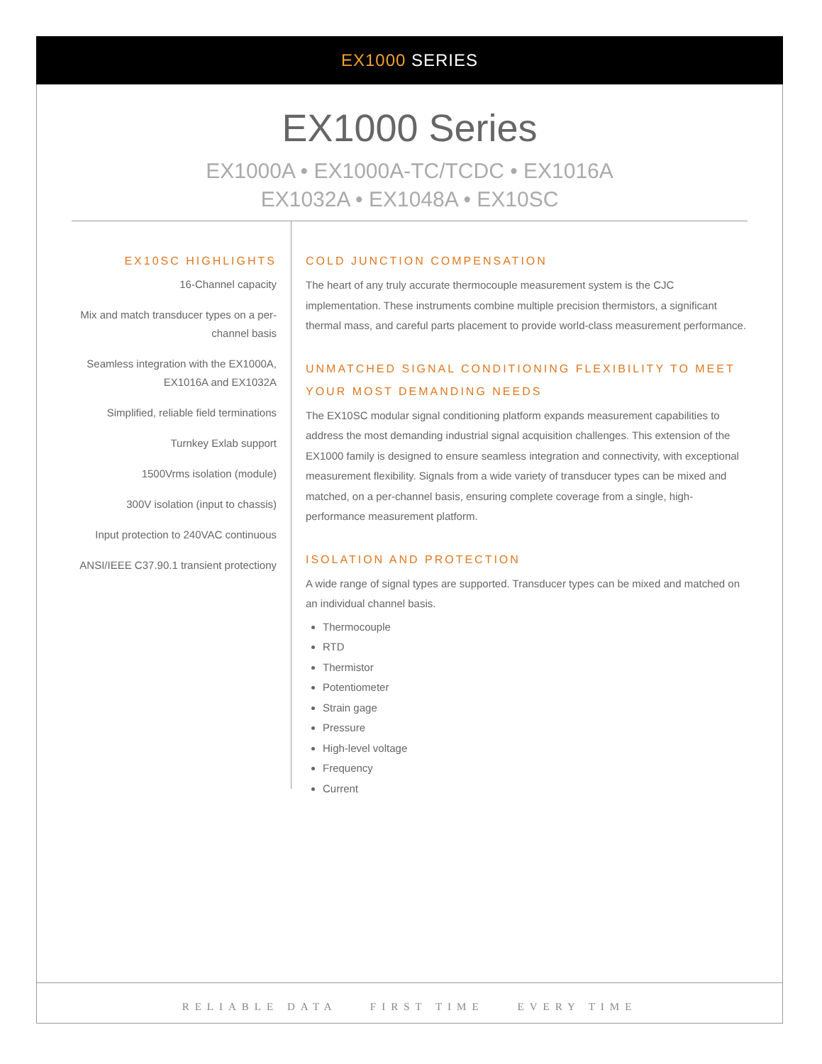EX1000 SERIES
EX1000 Series
EX1000A • EX1000A-TC/TCDC • EX1016A
EX1032A • EX1048A • EX10SC
EX10SC HIGHLIGHTS
16-Channel capacity
Mix and match transducer types on a per-channel basis
Seamless integration with the EX1000A, EX1016A and EX1032A
Simplified, reliable field terminations
Turnkey Exlab support
1500Vrms isolation (module)
300V isolation (input to chassis)
Input protection to 240VAC continuous
ANSI/IEEE C37.90.1 transient protectiony
COLD JUNCTION COMPENSATION
The heart of any truly accurate thermocouple measurement system is the CJC implementation. These instruments combine multiple precision thermistors, a significant thermal mass, and careful parts placement to provide world-class measurement performance.
UNMATCHED SIGNAL CONDITIONING FLEXIBILITY TO MEET YOUR MOST DEMANDING NEEDS
The EX10SC modular signal conditioning platform expands measurement capabilities to address the most demanding industrial signal acquisition challenges. This extension of the EX1000 family is designed to ensure seamless integration and connectivity, with exceptional measurement flexibility. Signals from a wide variety of transducer types can be mixed and matched, on a per-channel basis, ensuring complete coverage from a single, high-performance measurement platform.
ISOLATION AND PROTECTION
A wide range of signal types are supported. Transducer types can be mixed and matched on an individual channel basis.
Thermocouple
RTD
Thermistor
Potentiometer
Strain gage
Pressure
High-level voltage
Frequency
Current
RELIABLE DATA FIRST TIME EVERY TIME